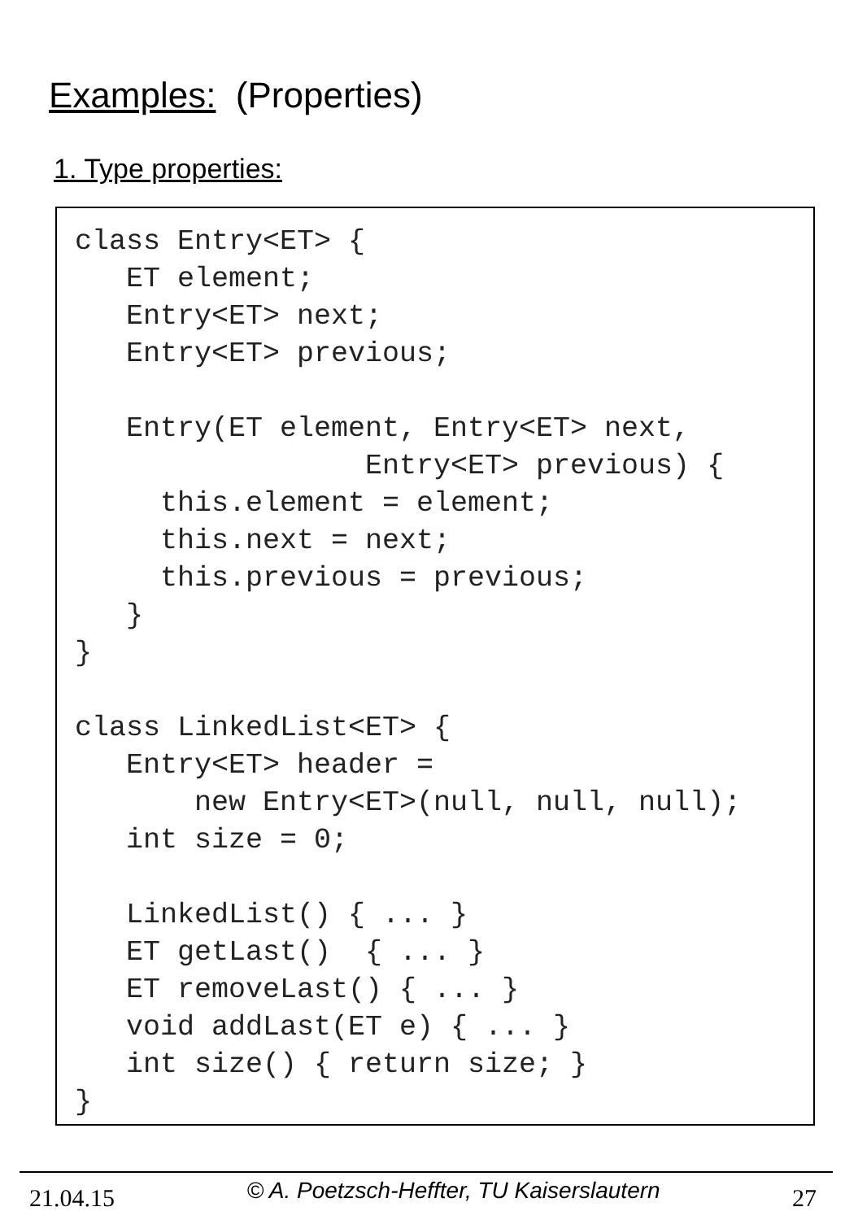Examples: (Properties)
1. Type properties:
class Entry<ET> {
   ET element;
   Entry<ET> next;
   Entry<ET> previous;

   Entry(ET element, Entry<ET> next,
                 Entry<ET> previous) {
     this.element = element;
     this.next = next;
     this.previous = previous;
   }
}

class LinkedList<ET> {
   Entry<ET> header =
       new Entry<ET>(null, null, null);
   int size = 0;

   LinkedList() { ... }
   ET getLast()  { ... }
   ET removeLast() { ... }
   void addLast(ET e) { ... }
   int size() { return size; }
}
21.04.15 © A. Poetzsch-Heffter, TU Kaiserslautern 27